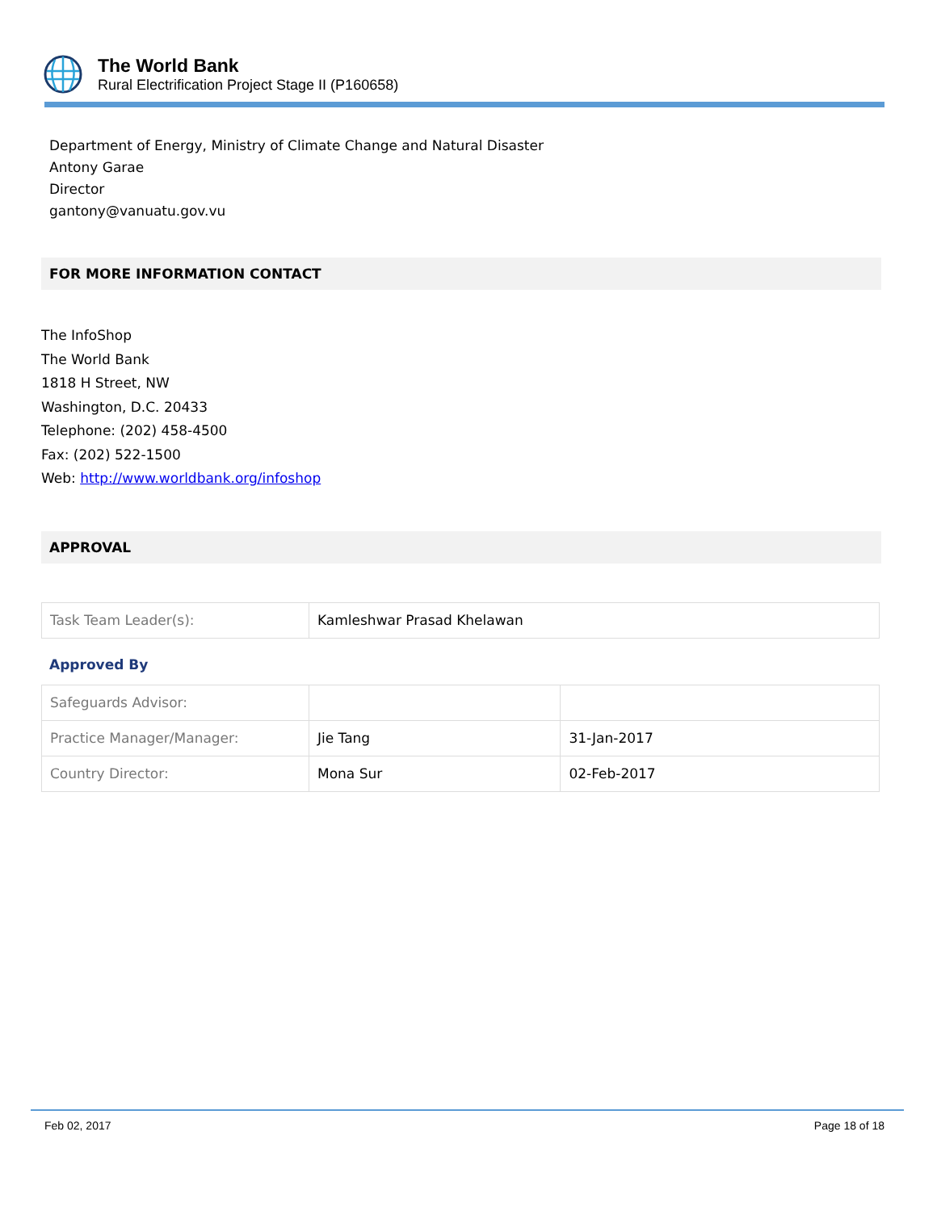The World Bank
Rural Electrification Project Stage II (P160658)
Department of Energy, Ministry of Climate Change and Natural Disaster
Antony Garae
Director
gantony@vanuatu.gov.vu
FOR MORE INFORMATION CONTACT
The InfoShop
The World Bank
1818 H Street, NW
Washington, D.C. 20433
Telephone: (202) 458-4500
Fax: (202) 522-1500
Web: http://www.worldbank.org/infoshop
APPROVAL
| Task Team Leader(s): | Kamleshwar Prasad Khelawan |
Approved By
| Safeguards Advisor: | | |
| Practice Manager/Manager: | Jie Tang | 31-Jan-2017 |
| Country Director: | Mona Sur | 02-Feb-2017 |
Feb 02, 2017 Page 18 of 18